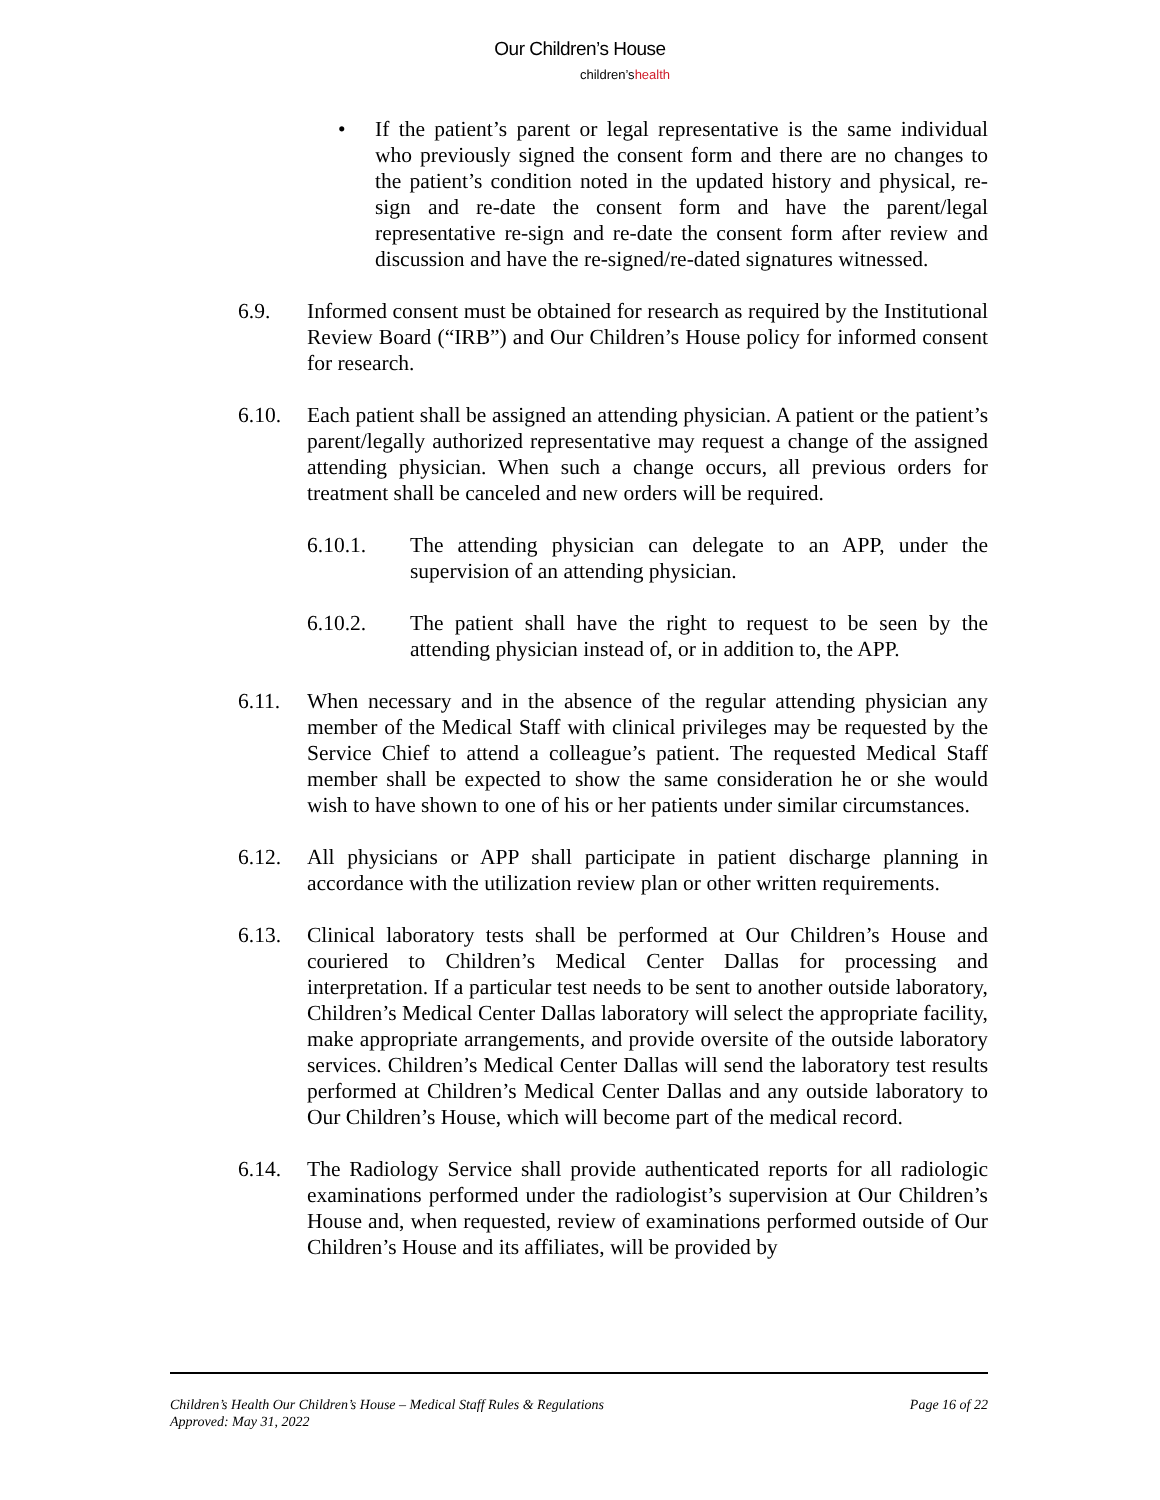Our Children’s House
children’shealth
• If the patient’s parent or legal representative is the same individual who previously signed the consent form and there are no changes to the patient’s condition noted in the updated history and physical, re-sign and re-date the consent form and have the parent/legal representative re-sign and re-date the consent form after review and discussion and have the re-signed/re-dated signatures witnessed.
6.9. Informed consent must be obtained for research as required by the Institutional Review Board (“IRB”) and Our Children’s House policy for informed consent for research.
6.10. Each patient shall be assigned an attending physician. A patient or the patient’s parent/legally authorized representative may request a change of the assigned attending physician. When such a change occurs, all previous orders for treatment shall be canceled and new orders will be required.
6.10.1. The attending physician can delegate to an APP, under the supervision of an attending physician.
6.10.2. The patient shall have the right to request to be seen by the attending physician instead of, or in addition to, the APP.
6.11. When necessary and in the absence of the regular attending physician any member of the Medical Staff with clinical privileges may be requested by the Service Chief to attend a colleague’s patient. The requested Medical Staff member shall be expected to show the same consideration he or she would wish to have shown to one of his or her patients under similar circumstances.
6.12. All physicians or APP shall participate in patient discharge planning in accordance with the utilization review plan or other written requirements.
6.13. Clinical laboratory tests shall be performed at Our Children’s House and couriered to Children’s Medical Center Dallas for processing and interpretation. If a particular test needs to be sent to another outside laboratory, Children’s Medical Center Dallas laboratory will select the appropriate facility, make appropriate arrangements, and provide oversite of the outside laboratory services. Children’s Medical Center Dallas will send the laboratory test results performed at Children’s Medical Center Dallas and any outside laboratory to Our Children’s House, which will become part of the medical record.
6.14. The Radiology Service shall provide authenticated reports for all radiologic examinations performed under the radiologist’s supervision at Our Children’s House and, when requested, review of examinations performed outside of Our Children’s House and its affiliates, will be provided by
Children’s Health Our Children’s House – Medical Staff Rules & Regulations
Approved: May 31, 2022
Page 16 of 22